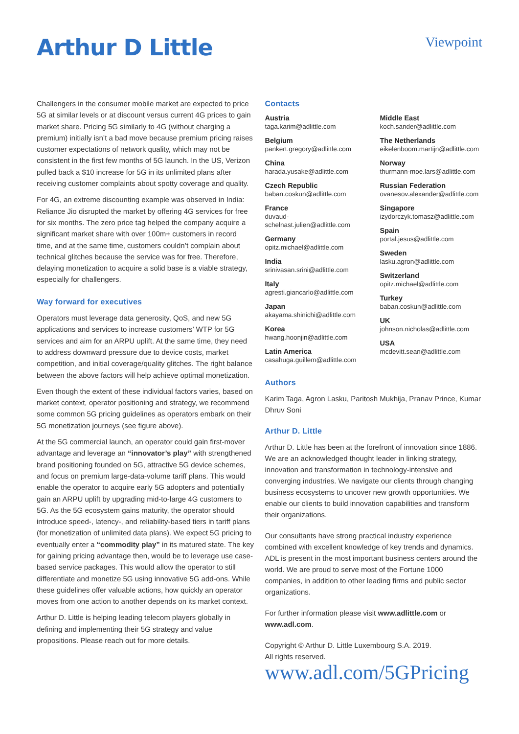Arthur D Little
Viewpoint
Challengers in the consumer mobile market are expected to price 5G at similar levels or at discount versus current 4G prices to gain market share. Pricing 5G similarly to 4G (without charging a premium) initially isn’t a bad move because premium pricing raises customer expectations of network quality, which may not be consistent in the first few months of 5G launch. In the US, Verizon pulled back a $10 increase for 5G in its unlimited plans after receiving customer complaints about spotty coverage and quality.
For 4G, an extreme discounting example was observed in India: Reliance Jio disrupted the market by offering 4G services for free for six months. The zero price tag helped the company acquire a significant market share with over 100m+ customers in record time, and at the same time, customers couldn’t complain about technical glitches because the service was for free. Therefore, delaying monetization to acquire a solid base is a viable strategy, especially for challengers.
Way forward for executives
Operators must leverage data generosity, QoS, and new 5G applications and services to increase customers’ WTP for 5G services and aim for an ARPU uplift. At the same time, they need to address downward pressure due to device costs, market competition, and initial coverage/quality glitches. The right balance between the above factors will help achieve optimal monetization.
Even though the extent of these individual factors varies, based on market context, operator positioning and strategy, we recommend some common 5G pricing guidelines as operators embark on their 5G monetization journeys (see figure above).
At the 5G commercial launch, an operator could gain first-mover advantage and leverage an “innovator’s play” with strengthened brand positioning founded on 5G, attractive 5G device schemes, and focus on premium large-data-volume tariff plans. This would enable the operator to acquire early 5G adopters and potentially gain an ARPU uplift by upgrading mid-to-large 4G customers to 5G. As the 5G ecosystem gains maturity, the operator should introduce speed-, latency-, and reliability-based tiers in tariff plans (for monetization of unlimited data plans). We expect 5G pricing to eventually enter a “commodity play” in its matured state. The key for gaining pricing advantage then, would be to leverage use case-based service packages. This would allow the operator to still differentiate and monetize 5G using innovative 5G add-ons. While these guidelines offer valuable actions, how quickly an operator moves from one action to another depends on its market context.
Arthur D. Little is helping leading telecom players globally in defining and implementing their 5G strategy and value propositions. Please reach out for more details.
Contacts
Austria
taga.karim@adlittle.com
Belgium
pankert.gregory@adlittle.com
China
harada.yusake@adlittle.com
Czech Republic
baban.coskun@adlittle.com
France
duvaud-schelnast.julien@adlittle.com
Germany
opitz.michael@adlittle.com
India
srinivasan.srini@adlittle.com
Italy
agresti.giancarlo@adlittle.com
Japan
akayama.shinichi@adlittle.com
Korea
hwang.hoonjin@adlittle.com
Latin America
casahuga.guillem@adlittle.com
Middle East
koch.sander@adlittle.com
The Netherlands
eikelenboom.martijn@adlittle.com
Norway
thurmann-moe.lars@adlittle.com
Russian Federation
ovanesov.alexander@adlittle.com
Singapore
izydorczyk.tomasz@adlittle.com
Spain
portal.jesus@adlittle.com
Sweden
lasku.agron@adlittle.com
Switzerland
opitz.michael@adlittle.com
Turkey
baban.coskun@adlittle.com
UK
johnson.nicholas@adlittle.com
USA
mcdevitt.sean@adlittle.com
Authors
Karim Taga, Agron Lasku, Paritosh Mukhija, Pranav Prince, Kumar Dhruv Soni
Arthur D. Little
Arthur D. Little has been at the forefront of innovation since 1886. We are an acknowledged thought leader in linking strategy, innovation and transformation in technology-intensive and converging industries. We navigate our clients through changing business ecosystems to uncover new growth opportunities. We enable our clients to build innovation capabilities and transform their organizations.
Our consultants have strong practical industry experience combined with excellent knowledge of key trends and dynamics. ADL is present in the most important business centers around the world. We are proud to serve most of the Fortune 1000 companies, in addition to other leading firms and public sector organizations.
For further information please visit www.adlittle.com or www.adl.com.
Copyright © Arthur D. Little Luxembourg S.A. 2019.
All rights reserved.
www.adl.com/5GPricing